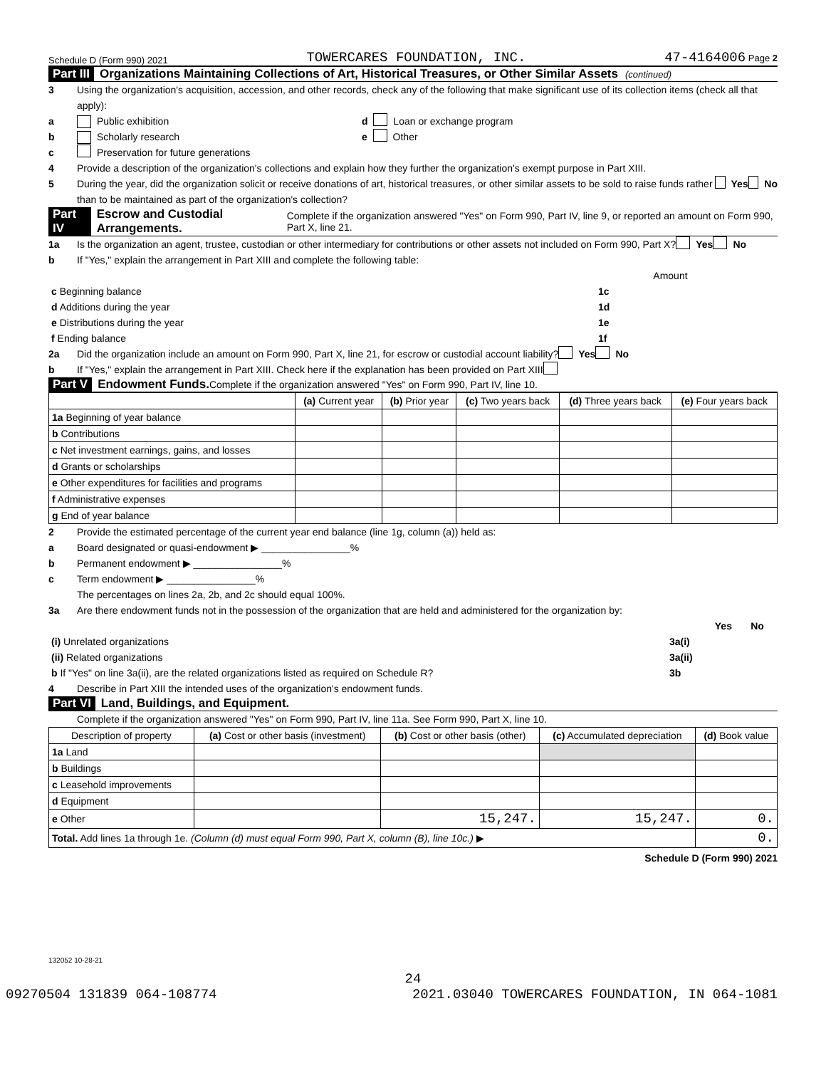Schedule D (Form 990) 2021 TOWERCARES FOUNDATION, INC. 47-4164006 Page 2
Part III Organizations Maintaining Collections of Art, Historical Treasures, or Other Similar Assets (continued)
3 Using the organization's acquisition, accession, and other records, check any of the following that make significant use of its collection items (check all that apply):
a Public exhibition d Loan or exchange program
b Scholarly research e Other
c Preservation for future generations
4 Provide a description of the organization's collections and explain how they further the organization's exempt purpose in Part XIII.
5 During the year, did the organization solicit or receive donations of art, historical treasures, or other similar assets to be sold to raise funds rather than to be maintained as part of the organization's collection? Yes No
Part IV Escrow and Custodial Arrangements. Complete if the organization answered "Yes" on Form 990, Part IV, line 9, or reported an amount on Form 990, Part X, line 21.
1a Is the organization an agent, trustee, custodian or other intermediary for contributions or other assets not included on Form 990, Part X? Yes No
b If "Yes," explain the arrangement in Part XIII and complete the following table:
| | | Amount |
| c Beginning balance | 1c | |
| d Additions during the year | 1d | |
| e Distributions during the year | 1e | |
| f Ending balance | 1f | |
2a Did the organization include an amount on Form 990, Part X, line 21, for escrow or custodial account liability? Yes No
b If "Yes," explain the arrangement in Part XIII. Check here if the explanation has been provided on Part XIII
Part V Endowment Funds. Complete if the organization answered "Yes" on Form 990, Part IV, line 10.
| | (a) Current year | (b) Prior year | (c) Two years back | (d) Three years back | (e) Four years back |
| --- | --- | --- | --- | --- | --- |
| 1a Beginning of year balance | | | | | |
| b Contributions | | | | | |
| c Net investment earnings, gains, and losses | | | | | |
| d Grants or scholarships | | | | | |
| e Other expenditures for facilities and programs | | | | | |
| f Administrative expenses | | | | | |
| g End of year balance | | | | | |
2 Provide the estimated percentage of the current year end balance (line 1g, column (a)) held as:
a Board designated or quasi-endowment ▶ ________________%
b Permanent endowment ▶ ________________%
c Term endowment ▶ ________________%
The percentages on lines 2a, 2b, and 2c should equal 100%.
3a Are there endowment funds not in the possession of the organization that are held and administered for the organization by:
| | | Yes | No |
| (i) Unrelated organizations | 3a(i) | | |
| (ii) Related organizations | 3a(ii) | | |
| b If "Yes" on line 3a(ii), are the related organizations listed as required on Schedule R? | 3b | | |
4 Describe in Part XIII the intended uses of the organization's endowment funds.
Part VI Land, Buildings, and Equipment.
Complete if the organization answered "Yes" on Form 990, Part IV, line 11a. See Form 990, Part X, line 10.
| Description of property | (a) Cost or other basis (investment) | (b) Cost or other basis (other) | (c) Accumulated depreciation | (d) Book value |
| --- | --- | --- | --- | --- |
| 1a Land | | | | |
| b Buildings | | | | |
| c Leasehold improvements | | | | |
| d Equipment | | | | |
| e Other | | 15,247. | 15,247. | 0. |
| Total. Add lines 1a through 1e. (Column (d) must equal Form 990, Part X, column (B), line 10c.) ▶ | | | | 0. |
Schedule D (Form 990) 2021
132052 10-28-21
24
09270504 131839 064-108774 2021.03040 TOWERCARES FOUNDATION, IN 064-1081